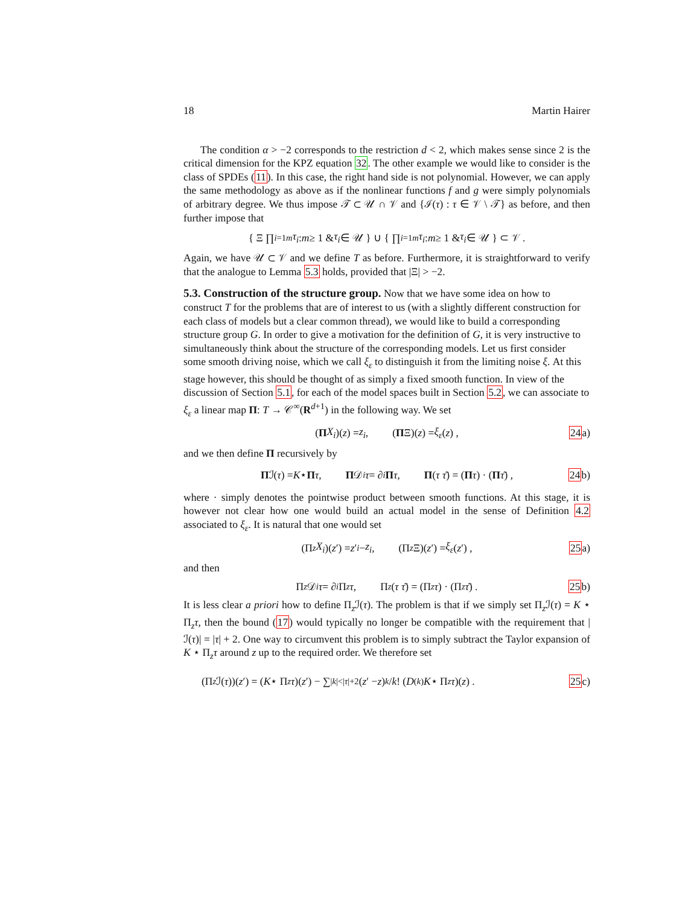18 Martin Hairer
The condition α > −2 corresponds to the restriction d < 2, which makes sense since 2 is the critical dimension for the KPZ equation 32. The other example we would like to consider is the class of SPDEs (11). In this case, the right hand side is not polynomial. However, we can apply the same methodology as above as if the nonlinear functions f and g were simply polynomials of arbitrary degree. We thus impose 𝒯 ⊂ 𝒰 ∩ 𝒱 and {ℐ(τ) : τ ∈ 𝒱 \ 𝒯} as before, and then further impose that
{ Ξ ∏<sub>i=1</sub><sup>m</sup> τ<sub>i</sub> : m ≥ 1 & τ<sub>i</sub> ∈ 𝒰 } ∪ { ∏<sub>i=1</sub><sup>m</sup> τ<sub>i</sub> : m ≥ 1 & τ<sub>i</sub> ∈ 𝒰 } ⊂ 𝒱 .
Again, we have 𝒰 ⊂ 𝒱 and we define T as before. Furthermore, it is straightforward to verify that the analogue to Lemma 5.3 holds, provided that |Ξ| > −2.
5.3. Construction of the structure group.
Now that we have some idea on how to construct T for the problems that are of interest to us (with a slightly different construction for each class of models but a clear common thread), we would like to build a corresponding structure group G. In order to give a motivation for the definition of G, it is very instructive to simultaneously think about the structure of the corresponding models. Let us first consider some smooth driving noise, which we call ξ<sub>ε</sub> to distinguish it from the limiting noise ξ. At this stage however, this should be thought of as simply a fixed smooth function. In view of the discussion of Section 5.1, for each of the model spaces built in Section 5.2, we can associate to ξ<sub>ε</sub> a linear map Π: T → 𝒞<sup>∞</sup>(R<sup>d+1</sup>) in the following way. We set
(Π X<sub>i</sub>)(z) = z<sub>i</sub> , (Π Ξ)(z) = ξ<sub>ε</sub> (z) , 24a)
and we then define Π recursively by
Π ℐ(τ) = K ⋆ Π τ , Π 𝒟<sub>i</sub> τ = ∂<sub>i</sub> Π τ , Π (τ τ̄) = (Π τ) · (Π τ̄) , 24b)
where · simply denotes the pointwise product between smooth functions. At this stage, it is however not clear how one would build an actual model in the sense of Definition 4.2 associated to ξ<sub>ε</sub>. It is natural that one would set
(Π<sub>z</sub> X<sub>i</sub>)(z ′) = z ′<sub>i</sub> − z<sub>i</sub> , (Π<sub>z</sub> Ξ)(z ′) = ξ<sub>ε</sub> (z ′) , 25a)
and then
Π<sub>z</sub> 𝒟<sub>i</sub> τ = ∂<sub>i</sub> Π<sub>z</sub> τ , Π<sub>z</sub> (τ τ̄) = (Π<sub>z</sub> τ) · (Π<sub>z</sub> τ̄) . 25b)
It is less clear a priori how to define Π<sub>z</sub>ℐ(τ). The problem is that if we simply set Π<sub>z</sub>ℐ(τ) = K ⋆ Π<sub>z</sub>τ, then the bound (17) would typically no longer be compatible with the requirement that |ℐ(τ)| = |τ| + 2. One way to circumvent this problem is to simply subtract the Taylor expansion of K ⋆ Π<sub>z</sub>τ around z up to the required order. We therefore set
(Π<sub>z</sub> ℐ(τ))(z ′) = (K ⋆ Π<sub>z</sub> τ)(z ′) − ∑<sub>|k|<|τ|+2</sub> (z ′ − z)<sup>k</sup> / k! (D<sup>(k)</sup> K ⋆ Π<sub>z</sub> τ)(z) . 25c)